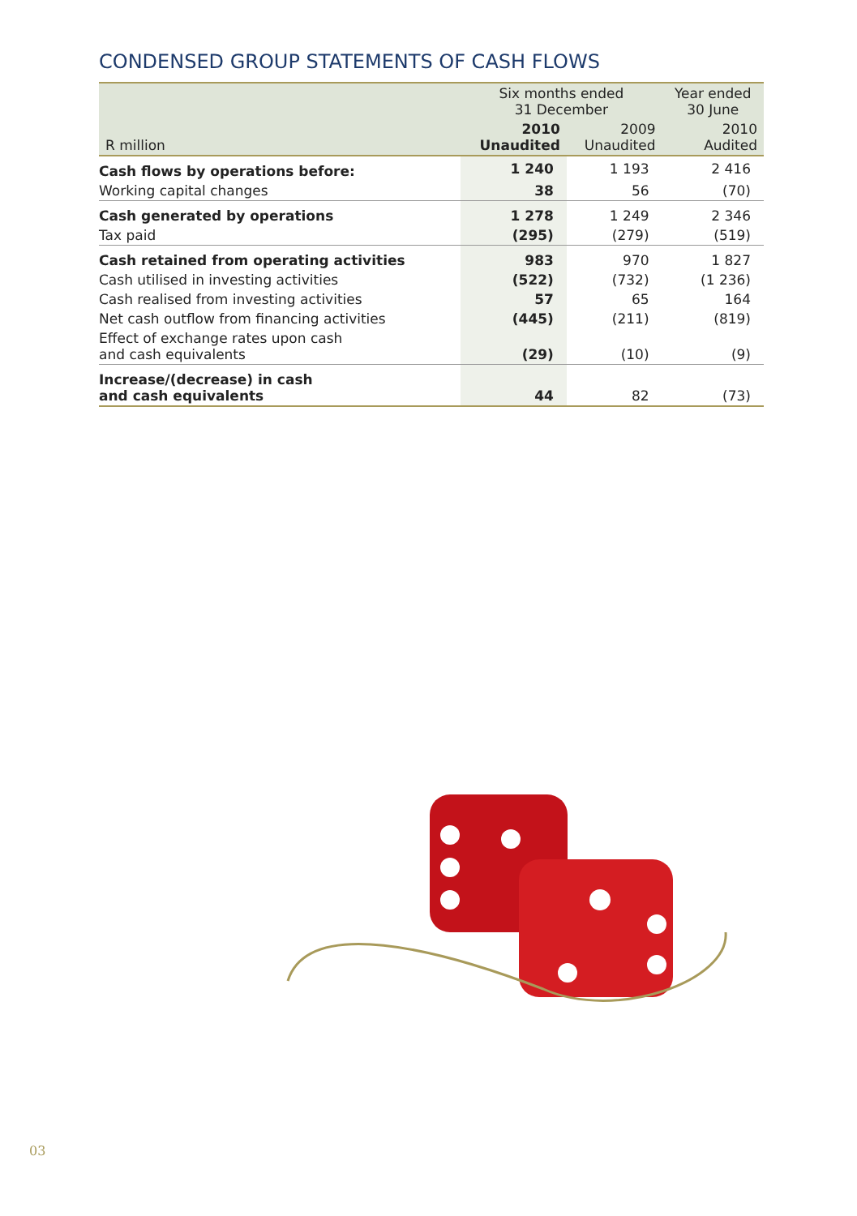CONDENSED GROUP STATEMENTS OF CASH FLOWS
| | Six months ended 31 December | | Year ended 30 June |
| --- | --- | --- | --- |
| R million | 2010 Unaudited | 2009 Unaudited | 2010 Audited |
| Cash flows by operations before: | 1 240 | 1 193 | 2 416 |
| Working capital changes | 38 | 56 | (70) |
| Cash generated by operations | 1 278 | 1 249 | 2 346 |
| Tax paid | (295) | (279) | (519) |
| Cash retained from operating activities | 983 | 970 | 1 827 |
| Cash utilised in investing activities | (522) | (732) | (1 236) |
| Cash realised from investing activities | 57 | 65 | 164 |
| Net cash outflow from financing activities | (445) | (211) | (819) |
| Effect of exchange rates upon cash and cash equivalents | (29) | (10) | (9) |
| Increase/(decrease) in cash and cash equivalents | 44 | 82 | (73) |
03